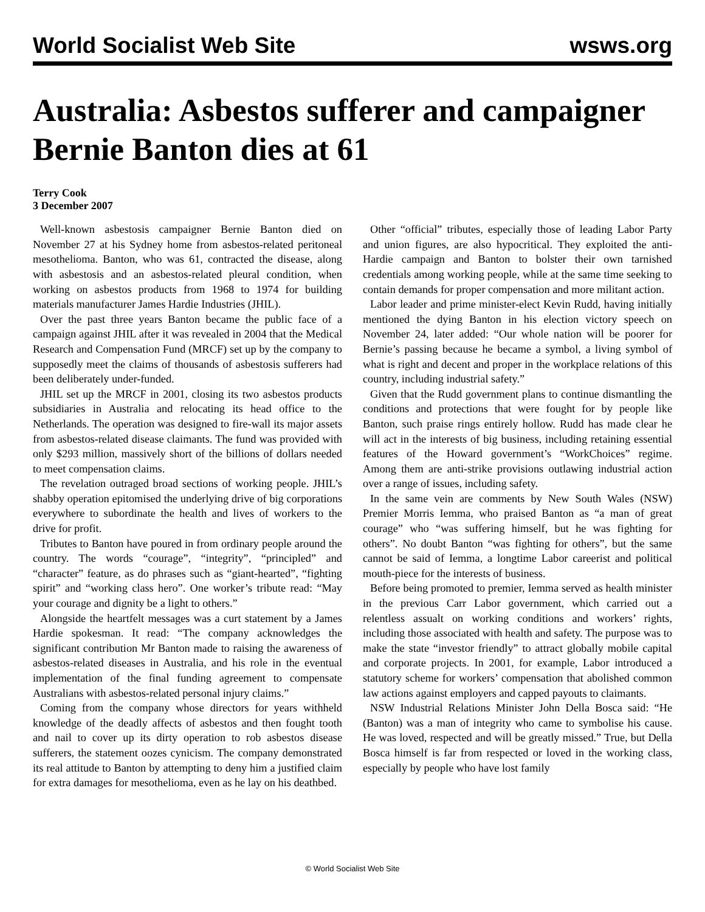World Socialist Web Site wsws.org
Australia: Asbestos sufferer and campaigner Bernie Banton dies at 61
Terry Cook
3 December 2007
Well-known asbestosis campaigner Bernie Banton died on November 27 at his Sydney home from asbestos-related peritoneal mesothelioma. Banton, who was 61, contracted the disease, along with asbestosis and an asbestos-related pleural condition, when working on asbestos products from 1968 to 1974 for building materials manufacturer James Hardie Industries (JHIL).
Over the past three years Banton became the public face of a campaign against JHIL after it was revealed in 2004 that the Medical Research and Compensation Fund (MRCF) set up by the company to supposedly meet the claims of thousands of asbestosis sufferers had been deliberately under-funded.
JHIL set up the MRCF in 2001, closing its two asbestos products subsidiaries in Australia and relocating its head office to the Netherlands. The operation was designed to fire-wall its major assets from asbestos-related disease claimants. The fund was provided with only $293 million, massively short of the billions of dollars needed to meet compensation claims.
The revelation outraged broad sections of working people. JHIL’s shabby operation epitomised the underlying drive of big corporations everywhere to subordinate the health and lives of workers to the drive for profit.
Tributes to Banton have poured in from ordinary people around the country. The words “courage”, “integrity”, “principled” and “character” feature, as do phrases such as “giant-hearted”, “fighting spirit” and “working class hero”. One worker’s tribute read: “May your courage and dignity be a light to others.”
Alongside the heartfelt messages was a curt statement by a James Hardie spokesman. It read: “The company acknowledges the significant contribution Mr Banton made to raising the awareness of asbestos-related diseases in Australia, and his role in the eventual implementation of the final funding agreement to compensate Australians with asbestos-related personal injury claims.”
Coming from the company whose directors for years withheld knowledge of the deadly affects of asbestos and then fought tooth and nail to cover up its dirty operation to rob asbestos disease sufferers, the statement oozes cynicism. The company demonstrated its real attitude to Banton by attempting to deny him a justified claim for extra damages for mesothelioma, even as he lay on his deathbed.
Other “official” tributes, especially those of leading Labor Party and union figures, are also hypocritical. They exploited the anti-Hardie campaign and Banton to bolster their own tarnished credentials among working people, while at the same time seeking to contain demands for proper compensation and more militant action.
Labor leader and prime minister-elect Kevin Rudd, having initially mentioned the dying Banton in his election victory speech on November 24, later added: “Our whole nation will be poorer for Bernie’s passing because he became a symbol, a living symbol of what is right and decent and proper in the workplace relations of this country, including industrial safety.”
Given that the Rudd government plans to continue dismantling the conditions and protections that were fought for by people like Banton, such praise rings entirely hollow. Rudd has made clear he will act in the interests of big business, including retaining essential features of the Howard government’s “WorkChoices” regime. Among them are anti-strike provisions outlawing industrial action over a range of issues, including safety.
In the same vein are comments by New South Wales (NSW) Premier Morris Iemma, who praised Banton as “a man of great courage” who “was suffering himself, but he was fighting for others”. No doubt Banton “was fighting for others”, but the same cannot be said of Iemma, a longtime Labor careerist and political mouth-piece for the interests of business.
Before being promoted to premier, Iemma served as health minister in the previous Carr Labor government, which carried out a relentless assualt on working conditions and workers’ rights, including those associated with health and safety. The purpose was to make the state “investor friendly” to attract globally mobile capital and corporate projects. In 2001, for example, Labor introduced a statutory scheme for workers’ compensation that abolished common law actions against employers and capped payouts to claimants.
NSW Industrial Relations Minister John Della Bosca said: “He (Banton) was a man of integrity who came to symbolise his cause. He was loved, respected and will be greatly missed.” True, but Della Bosca himself is far from respected or loved in the working class, especially by people who have lost family
© World Socialist Web Site